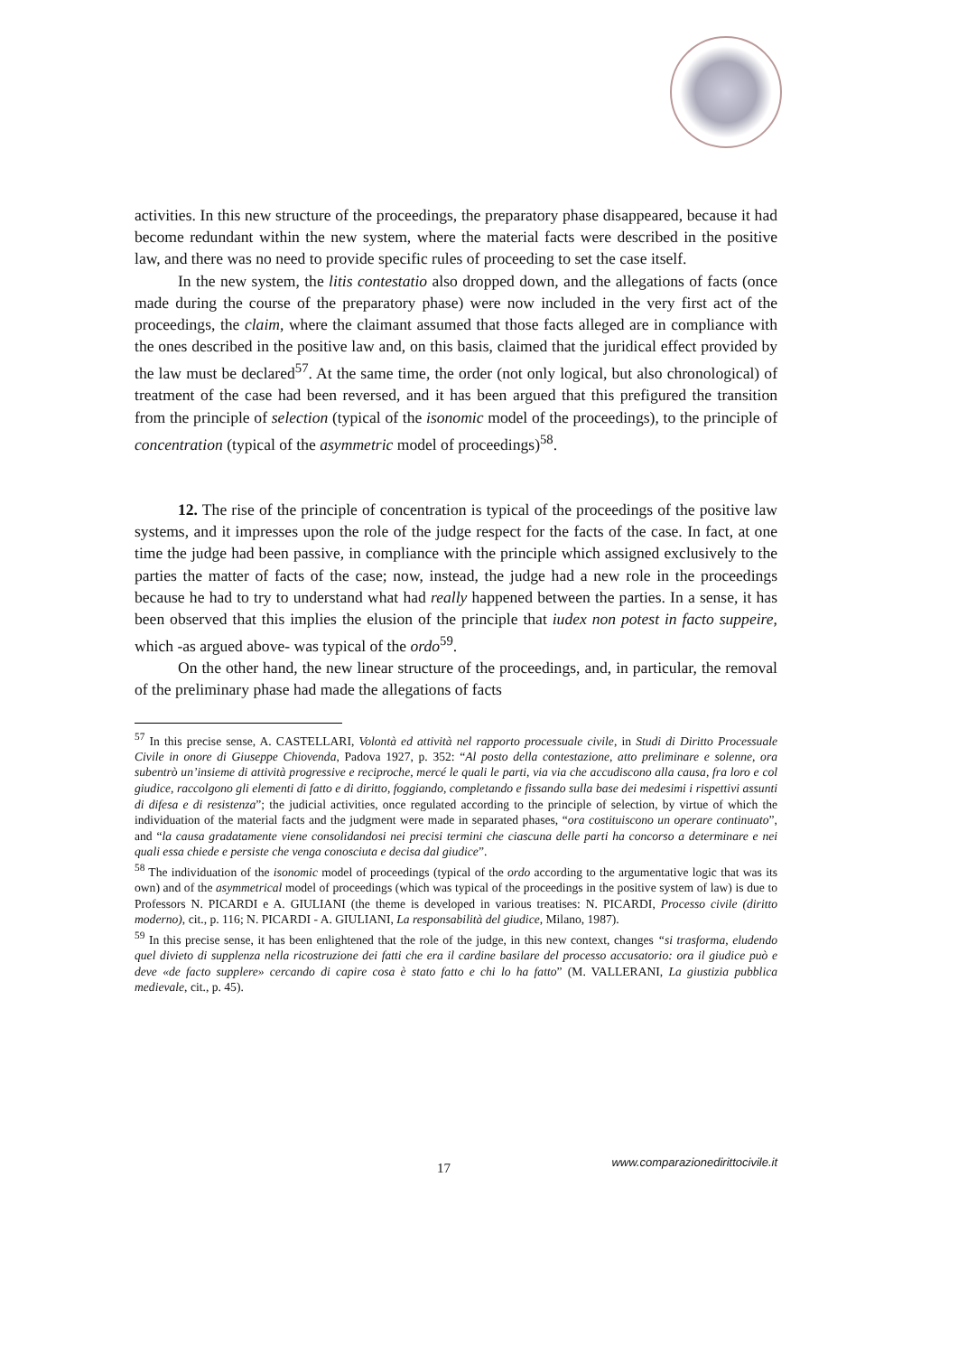activities. In this new structure of the proceedings, the preparatory phase disappeared, because it had become redundant within the new system, where the material facts were described in the positive law, and there was no need to provide specific rules of proceeding to set the case itself.
In the new system, the litis contestatio also dropped down, and the allegations of facts (once made during the course of the preparatory phase) were now included in the very first act of the proceedings, the claim, where the claimant assumed that those facts alleged are in compliance with the ones described in the positive law and, on this basis, claimed that the juridical effect provided by the law must be declared<sup>57</sup>. At the same time, the order (not only logical, but also chronological) of treatment of the case had been reversed, and it has been argued that this prefigured the transition from the principle of selection (typical of the isonomic model of the proceedings), to the principle of concentration (typical of the asymmetric model of proceedings)<sup>58</sup>.
12. The rise of the principle of concentration is typical of the proceedings of the positive law systems, and it impresses upon the role of the judge respect for the facts of the case. In fact, at one time the judge had been passive, in compliance with the principle which assigned exclusively to the parties the matter of facts of the case; now, instead, the judge had a new role in the proceedings because he had to try to understand what had really happened between the parties. In a sense, it has been observed that this implies the elusion of the principle that iudex non potest in facto suppeire, which -as argued above- was typical of the ordo<sup>59</sup>.
On the other hand, the new linear structure of the proceedings, and, in particular, the removal of the preliminary phase had made the allegations of facts
<sup>57</sup> In this precise sense, A. CASTELLARI, Volontà ed attività nel rapporto processuale civile, in Studi di Diritto Processuale Civile in onore di Giuseppe Chiovenda, Padova 1927, p. 352: “Al posto della contestazione, atto preliminare e solenne, ora subentrò un’insieme di attività progressive e reciproche, mercé le quali le parti, via via che accudiscono alla causa, fra loro e col giudice, raccolgono gli elementi di fatto e di diritto, foggiando, completando e fissando sulla base dei medesimi i rispettivi assunti di difesa e di resistenza”; the judicial activities, once regulated according to the principle of selection, by virtue of which the individuation of the material facts and the judgment were made in separated phases, “ora costituiscono un operare continuato”, and “la causa gradatamente viene consolidandosi nei precisi termini che ciascuna delle parti ha concorso a determinare e nei quali essa chiede e persiste che venga conosciuta e decisa dal giudice”.
<sup>58</sup> The individuation of the isonomic model of proceedings (typical of the ordo according to the argumentative logic that was its own) and of the asymmetrical model of proceedings (which was typical of the proceedings in the positive system of law) is due to Professors N. PICARDI e A. GIULIANI (the theme is developed in various treatises: N. PICARDI, Processo civile (diritto moderno), cit., p. 116; N. PICARDI - A. GIULIANI, La responsabilità del giudice, Milano, 1987).
<sup>59</sup> In this precise sense, it has been enlightened that the role of the judge, in this new context, changes “si trasforma, eludendo quel divieto di supplenza nella ricostruzione dei fatti che era il cardine basilare del processo accusatorio: ora il giudice può e deve «de facto supplere» cercando di capire cosa è stato fatto e chi lo ha fatto” (M. VALLERANI, La giustizia pubblica medievale, cit., p. 45).
17 www.comparazionedirittocivile.it